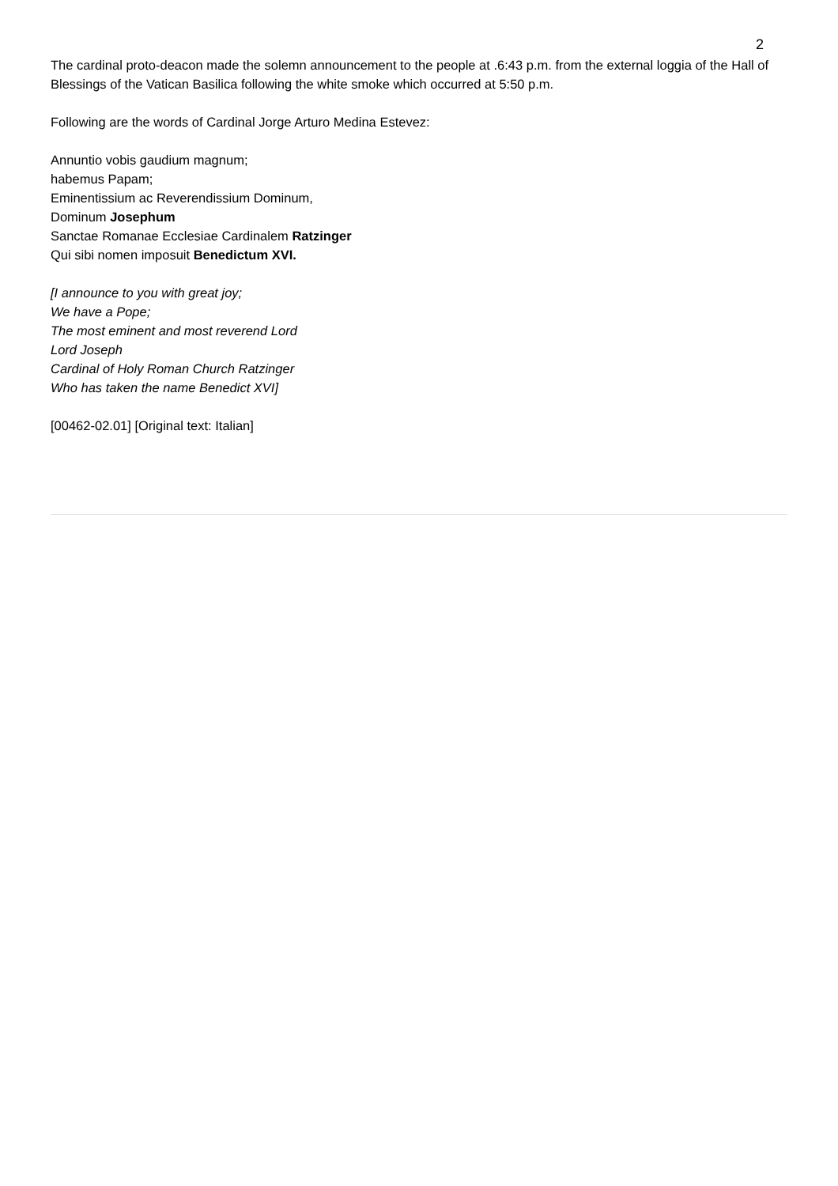2
The cardinal proto-deacon made the solemn announcement to the people at .6:43 p.m. from the external loggia of the Hall of Blessings of the Vatican Basilica following the white smoke which occurred at 5:50 p.m.
Following are the words of Cardinal Jorge Arturo Medina Estevez:
Annuntio vobis gaudium magnum;
habemus Papam;
Eminentissium ac Reverendissium Dominum,
Dominum Josephum
Sanctae Romanae Ecclesiae Cardinalem Ratzinger
Qui sibi nomen imposuit Benedictum XVI.
[I announce to you with great joy;
We have a Pope;
The most eminent and most reverend Lord
Lord Joseph
Cardinal of Holy Roman Church Ratzinger
Who has taken the name Benedict XVI]
[00462-02.01] [Original text: Italian]